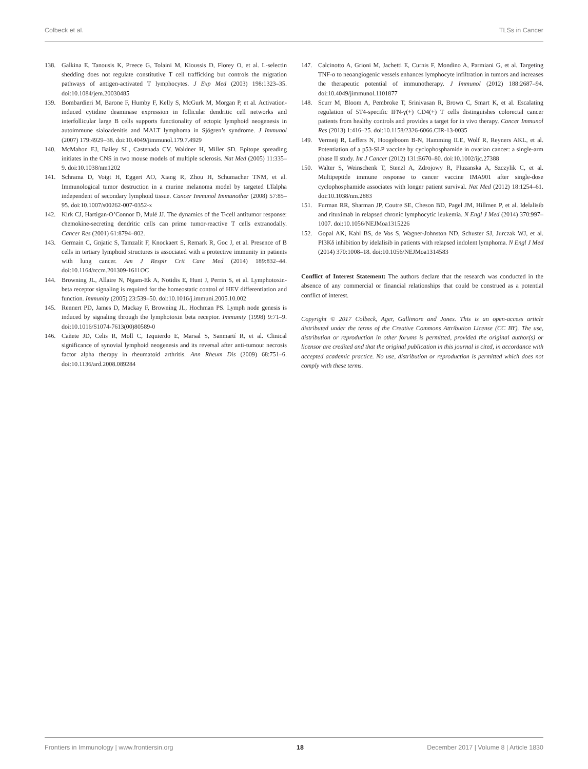Colbeck et al. TLSs in Cancer
138. Galkina E, Tanousis K, Preece G, Tolaini M, Kioussis D, Florey O, et al. L-selectin shedding does not regulate constitutive T cell trafficking but controls the migration pathways of antigen-activated T lymphocytes. J Exp Med (2003) 198:1323–35. doi:10.1084/jem.20030485
139. Bombardieri M, Barone F, Humby F, Kelly S, McGurk M, Morgan P, et al. Activation-induced cytidine deaminase expression in follicular dendritic cell networks and interfollicular large B cells supports functionality of ectopic lymphoid neogenesis in autoimmune sialoadenitis and MALT lymphoma in Sjögren’s syndrome. J Immunol (2007) 179:4929–38. doi:10.4049/jimmunol.179.7.4929
140. McMahon EJ, Bailey SL, Castenada CV, Waldner H, Miller SD. Epitope spreading initiates in the CNS in two mouse models of multiple sclerosis. Nat Med (2005) 11:335–9. doi:10.1038/nm1202
141. Schrama D, Voigt H, Eggert AO, Xiang R, Zhou H, Schumacher TNM, et al. Immunological tumor destruction in a murine melanoma model by targeted LTalpha independent of secondary lymphoid tissue. Cancer Immunol Immunother (2008) 57:85–95. doi:10.1007/s00262-007-0352-x
142. Kirk CJ, Hartigan-O’Connor D, Mulé JJ. The dynamics of the T-cell antitumor response: chemokine-secreting dendritic cells can prime tumor-reactive T cells extranodally. Cancer Res (2001) 61:8794–802.
143. Germain C, Gnjatic S, Tamzalit F, Knockaert S, Remark R, Goc J, et al. Presence of B cells in tertiary lymphoid structures is associated with a protective immunity in patients with lung cancer. Am J Respir Crit Care Med (2014) 189:832–44. doi:10.1164/rccm.201309-1611OC
144. Browning JL, Allaire N, Ngam-Ek A, Notidis E, Hunt J, Perrin S, et al. Lymphotoxin-beta receptor signaling is required for the homeostatic control of HEV differentiation and function. Immunity (2005) 23:539–50. doi:10.1016/j.immuni.2005.10.002
145. Rennert PD, James D, Mackay F, Browning JL, Hochman PS. Lymph node genesis is induced by signaling through the lymphotoxin beta receptor. Immunity (1998) 9:71–9. doi:10.1016/S1074-7613(00)80589-0
146. Cañete JD, Celis R, Moll C, Izquierdo E, Marsal S, Sanmartí R, et al. Clinical significance of synovial lymphoid neogenesis and its reversal after anti-tumour necrosis factor alpha therapy in rheumatoid arthritis. Ann Rheum Dis (2009) 68:751–6. doi:10.1136/ard.2008.089284
147. Calcinotto A, Grioni M, Jachetti E, Curnis F, Mondino A, Parmiani G, et al. Targeting TNF-α to neoangiogenic vessels enhances lymphocyte infiltration in tumors and increases the therapeutic potential of immunotherapy. J Immunol (2012) 188:2687–94. doi:10.4049/jimmunol.1101877
148. Scurr M, Bloom A, Pembroke T, Srinivasan R, Brown C, Smart K, et al. Escalating regulation of 5T4-specific IFN-γ(+) CD4(+) T cells distinguishes colorectal cancer patients from healthy controls and provides a target for in vivo therapy. Cancer Immunol Res (2013) 1:416–25. doi:10.1158/2326-6066.CIR-13-0035
149. Vermeij R, Leffers N, Hoogeboom B-N, Hamming ILE, Wolf R, Reyners AKL, et al. Potentiation of a p53-SLP vaccine by cyclophosphamide in ovarian cancer: a single-arm phase II study. Int J Cancer (2012) 131:E670–80. doi:10.1002/ijc.27388
150. Walter S, Weinschenk T, Stenzl A, Zdrojowy R, Pluzanska A, Szczylik C, et al. Multipeptide immune response to cancer vaccine IMA901 after single-dose cyclophosphamide associates with longer patient survival. Nat Med (2012) 18:1254–61. doi:10.1038/nm.2883
151. Furman RR, Sharman JP, Coutre SE, Cheson BD, Pagel JM, Hillmen P, et al. Idelalisib and rituximab in relapsed chronic lymphocytic leukemia. N Engl J Med (2014) 370:997–1007. doi:10.1056/NEJMoa1315226
152. Gopal AK, Kahl BS, de Vos S, Wagner-Johnston ND, Schuster SJ, Jurczak WJ, et al. PI3Kδ inhibition by idelalisib in patients with relapsed indolent lymphoma. N Engl J Med (2014) 370:1008–18. doi:10.1056/NEJMoa1314583
Conflict of Interest Statement: The authors declare that the research was conducted in the absence of any commercial or financial relationships that could be construed as a potential conflict of interest.
Copyright © 2017 Colbeck, Ager, Gallimore and Jones. This is an open-access article distributed under the terms of the Creative Commons Attribution License (CC BY). The use, distribution or reproduction in other forums is permitted, provided the original author(s) or licensor are credited and that the original publication in this journal is cited, in accordance with accepted academic practice. No use, distribution or reproduction is permitted which does not comply with these terms.
Frontiers in Immunology | www.frontiersin.org 18 December 2017 | Volume 8 | Article 1830